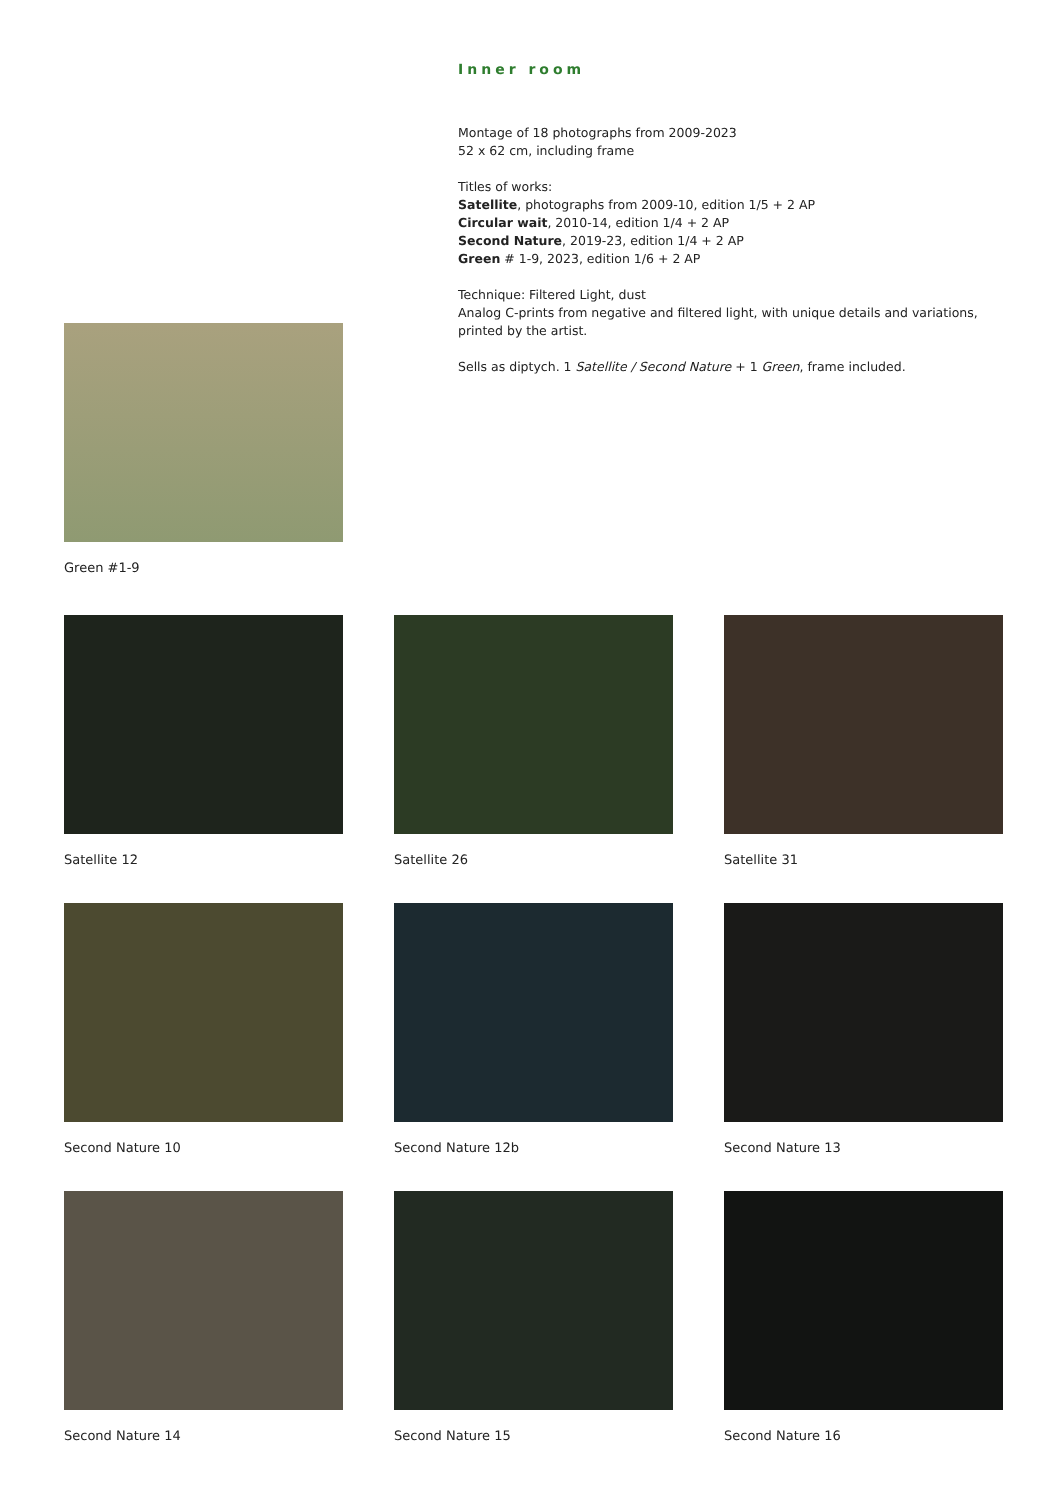Green #1-9
Inner room
Montage of 18 photographs from 2009-2023
52 x 62 cm, including frame
Titles of works:
Satellite, photographs from 2009-10, edition 1/5 + 2 AP
Circular wait, 2010-14, edition 1/4 + 2 AP
Second Nature, 2019-23, edition 1/4 + 2 AP
Green # 1-9, 2023, edition 1/6 + 2 AP
Technique: Filtered Light, dust
Analog C-prints from negative and filtered light, with unique details and variations,
printed by the artist.
Sells as diptych. 1 Satellite / Second Nature + 1 Green, frame included.
Satellite 12
Satellite 26
Satellite 31
Second Nature 10
Second Nature 12b
Second Nature 13
Second Nature 14
Second Nature 15
Second Nature 16